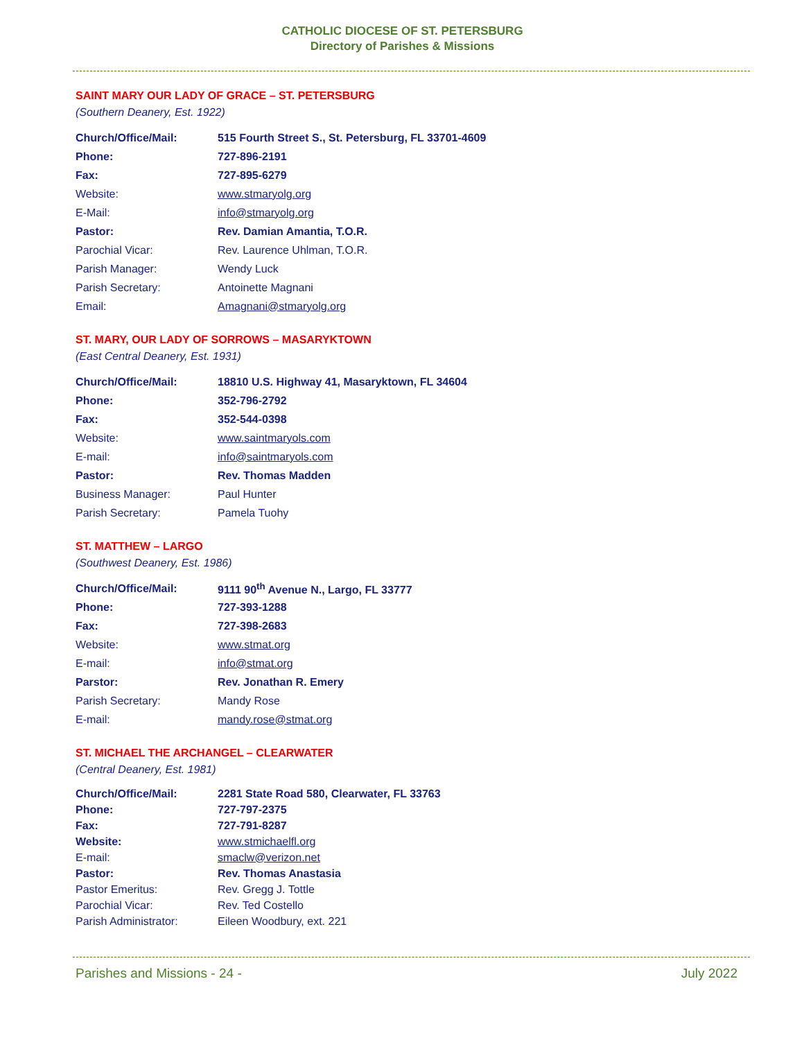CATHOLIC DIOCESE OF ST. PETERSBURG
Directory of Parishes & Missions
SAINT MARY OUR LADY OF GRACE – ST. PETERSBURG
(Southern Deanery, Est. 1922)
| Church/Office/Mail: | 515 Fourth Street S., St. Petersburg, FL 33701-4609 |
| Phone: | 727-896-2191 |
| Fax: | 727-895-6279 |
| Website: | www.stmaryolg.org |
| E-Mail: | info@stmaryolg.org |
| Pastor: | Rev. Damian Amantia, T.O.R. |
| Parochial Vicar: | Rev. Laurence Uhlman, T.O.R. |
| Parish Manager: | Wendy Luck |
| Parish Secretary: | Antoinette Magnani |
| Email: | Amagnani@stmaryolg.org |
ST. MARY, OUR LADY OF SORROWS – MASARYKTOWN
(East Central Deanery, Est. 1931)
| Church/Office/Mail: | 18810 U.S. Highway 41, Masaryktown, FL 34604 |
| Phone: | 352-796-2792 |
| Fax: | 352-544-0398 |
| Website: | www.saintmaryols.com |
| E-mail: | info@saintmaryols.com |
| Pastor: | Rev. Thomas Madden |
| Business Manager: | Paul Hunter |
| Parish Secretary: | Pamela Tuohy |
ST. MATTHEW – LARGO
(Southwest Deanery, Est. 1986)
| Church/Office/Mail: | 9111 90<sup>th</sup> Avenue N., Largo, FL 33777 |
| Phone: | 727-393-1288 |
| Fax: | 727-398-2683 |
| Website: | www.stmat.org |
| E-mail: | info@stmat.org |
| Parstor: | Rev. Jonathan R. Emery |
| Parish Secretary: | Mandy Rose |
| E-mail: | mandy.rose@stmat.org |
ST. MICHAEL THE ARCHANGEL – CLEARWATER
(Central Deanery, Est. 1981)
| Church/Office/Mail: | 2281 State Road 580, Clearwater, FL 33763 |
| Phone: | 727-797-2375 |
| Fax: | 727-791-8287 |
| Website: | www.stmichaelfl.org |
| E-mail: | smaclw@verizon.net |
| Pastor: | Rev. Thomas Anastasia |
| Pastor Emeritus: | Rev. Gregg J. Tottle |
| Parochial Vicar: | Rev. Ted Costello |
| Parish Administrator: | Eileen Woodbury, ext. 221 |
Parishes and Missions - 24 - July 2022